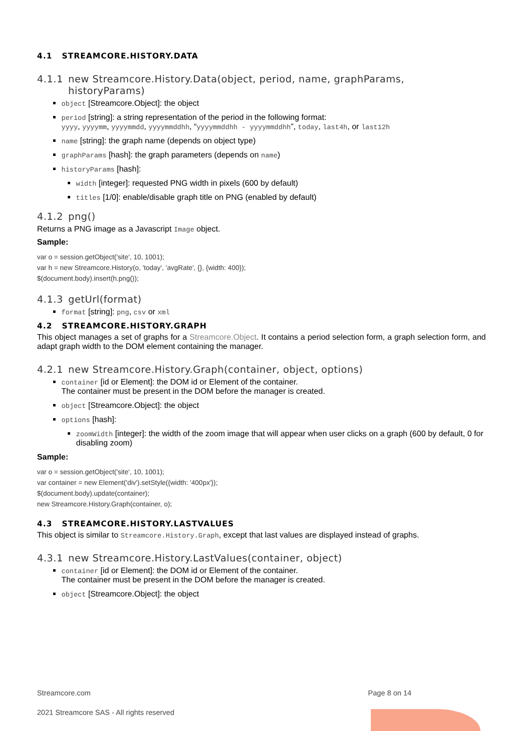4.1 STREAMCORE.HISTORY.DATA
4.1.1 new Streamcore.History.Data(object, period, name, graphParams,
historyParams)
object [Streamcore.Object]: the object
period [string]: a string representation of the period in the following format:
yyyy, yyyymm, yyyymmdd, yyyymmddhh, “yyyymmddhh - yyyymmddhh”, today, last4h, or last12h
name [string]: the graph name (depends on object type)
graphParams [hash]: the graph parameters (depends on name)
historyParams [hash]:
width [integer]: requested PNG width in pixels (600 by default)
titles [1/0]: enable/disable graph title on PNG (enabled by default)
4.1.2 png()
Returns a PNG image as a Javascript Image object.
Sample:
var o = session.getObject('site', 10, 1001);
var h = new Streamcore.History(o, 'today', 'avgRate', {}, {width: 400});
$(document.body).insert(h.png());
4.1.3 getUrl(format)
format [string]: png, csv or xml
4.2 STREAMCORE.HISTORY.GRAPH
This object manages a set of graphs for a Streamcore.Object. It contains a period selection form, a graph selection form, and adapt graph width to the DOM element containing the manager.
4.2.1 new Streamcore.History.Graph(container, object, options)
container [id or Element]: the DOM id or Element of the container.
The container must be present in the DOM before the manager is created.
object [Streamcore.Object]: the object
options [hash]:
zoomWidth [integer]: the width of the zoom image that will appear when user clicks on a graph (600 by default, 0 for disabling zoom)
Sample:
var o = session.getObject('site', 10, 1001);
var container = new Element('div').setStyle({width: '400px'});
$(document.body).update(container);
new Streamcore.History.Graph(container, o);
4.3 STREAMCORE.HISTORY.LASTVALUES
This object is similar to Streamcore.History.Graph, except that last values are displayed instead of graphs.
4.3.1 new Streamcore.History.LastValues(container, object)
container [id or Element]: the DOM id or Element of the container.
The container must be present in the DOM before the manager is created.
object [Streamcore.Object]: the object
Streamcore.com Page 8 on 14
2021 Streamcore SAS - All rights reserved